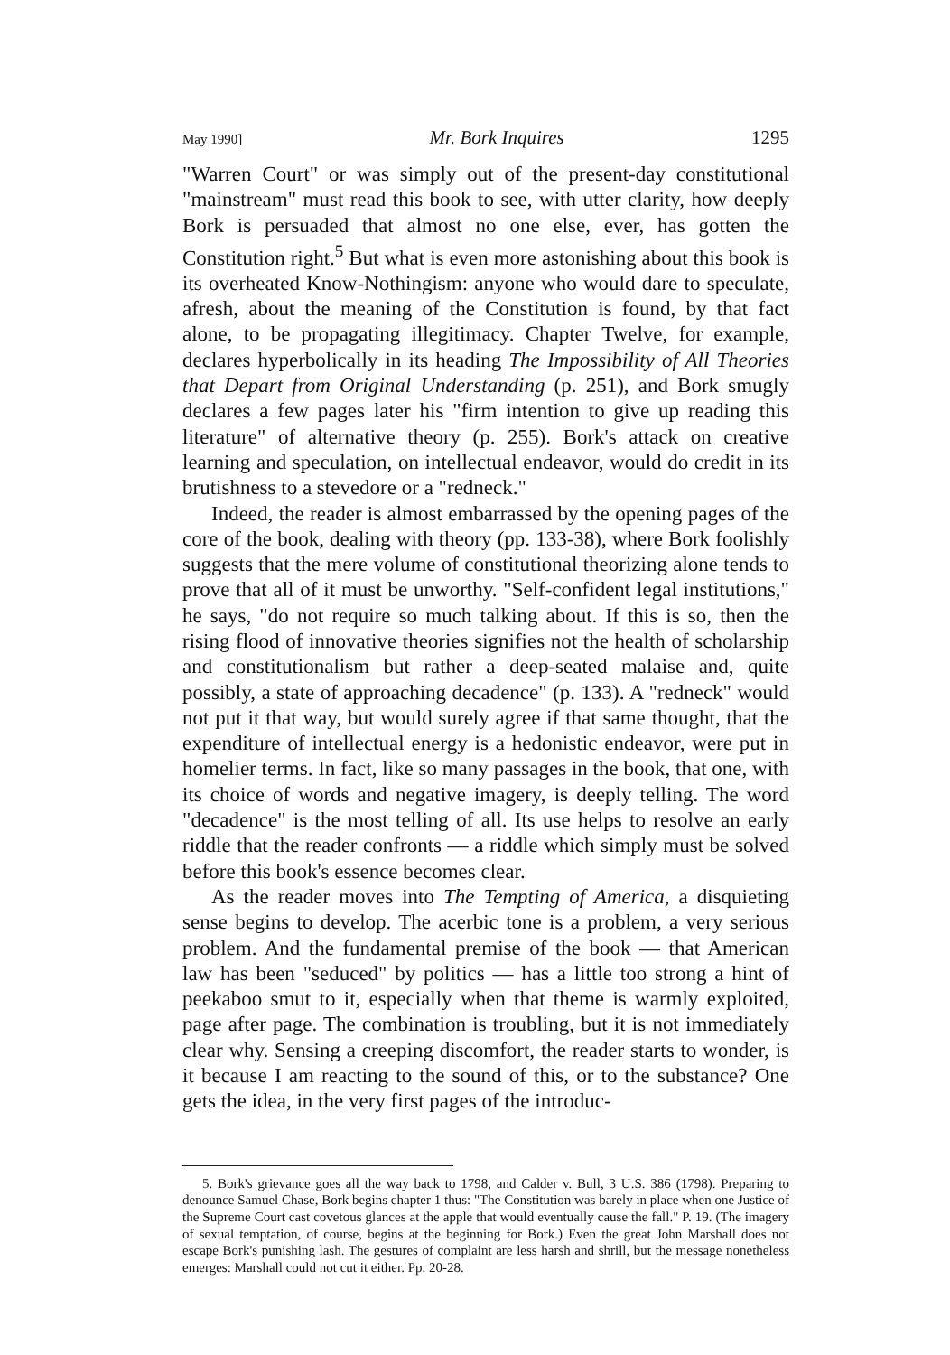May 1990] Mr. Bork Inquires 1295
"Warren Court" or was simply out of the present-day constitutional "mainstream" must read this book to see, with utter clarity, how deeply Bork is persuaded that almost no one else, ever, has gotten the Constitution right.<sup>5</sup> But what is even more astonishing about this book is its overheated Know-Nothingism: anyone who would dare to speculate, afresh, about the meaning of the Constitution is found, by that fact alone, to be propagating illegitimacy. Chapter Twelve, for example, declares hyperbolically in its heading The Impossibility of All Theories that Depart from Original Understanding (p. 251), and Bork smugly declares a few pages later his "firm intention to give up reading this literature" of alternative theory (p. 255). Bork's attack on creative learning and speculation, on intellectual endeavor, would do credit in its brutishness to a stevedore or a "redneck."
Indeed, the reader is almost embarrassed by the opening pages of the core of the book, dealing with theory (pp. 133-38), where Bork foolishly suggests that the mere volume of constitutional theorizing alone tends to prove that all of it must be unworthy. "Self-confident legal institutions," he says, "do not require so much talking about. If this is so, then the rising flood of innovative theories signifies not the health of scholarship and constitutionalism but rather a deep-seated malaise and, quite possibly, a state of approaching decadence" (p. 133). A "redneck" would not put it that way, but would surely agree if that same thought, that the expenditure of intellectual energy is a hedonistic endeavor, were put in homelier terms. In fact, like so many passages in the book, that one, with its choice of words and negative imagery, is deeply telling. The word "decadence" is the most telling of all. Its use helps to resolve an early riddle that the reader confronts — a riddle which simply must be solved before this book's essence becomes clear.
As the reader moves into The Tempting of America, a disquieting sense begins to develop. The acerbic tone is a problem, a very serious problem. And the fundamental premise of the book — that American law has been "seduced" by politics — has a little too strong a hint of peekaboo smut to it, especially when that theme is warmly exploited, page after page. The combination is troubling, but it is not immediately clear why. Sensing a creeping discomfort, the reader starts to wonder, is it because I am reacting to the sound of this, or to the substance? One gets the idea, in the very first pages of the introduc-
5. Bork's grievance goes all the way back to 1798, and Calder v. Bull, 3 U.S. 386 (1798). Preparing to denounce Samuel Chase, Bork begins chapter 1 thus: "The Constitution was barely in place when one Justice of the Supreme Court cast covetous glances at the apple that would eventually cause the fall." P. 19. (The imagery of sexual temptation, of course, begins at the beginning for Bork.) Even the great John Marshall does not escape Bork's punishing lash. The gestures of complaint are less harsh and shrill, but the message nonetheless emerges: Marshall could not cut it either. Pp. 20-28.